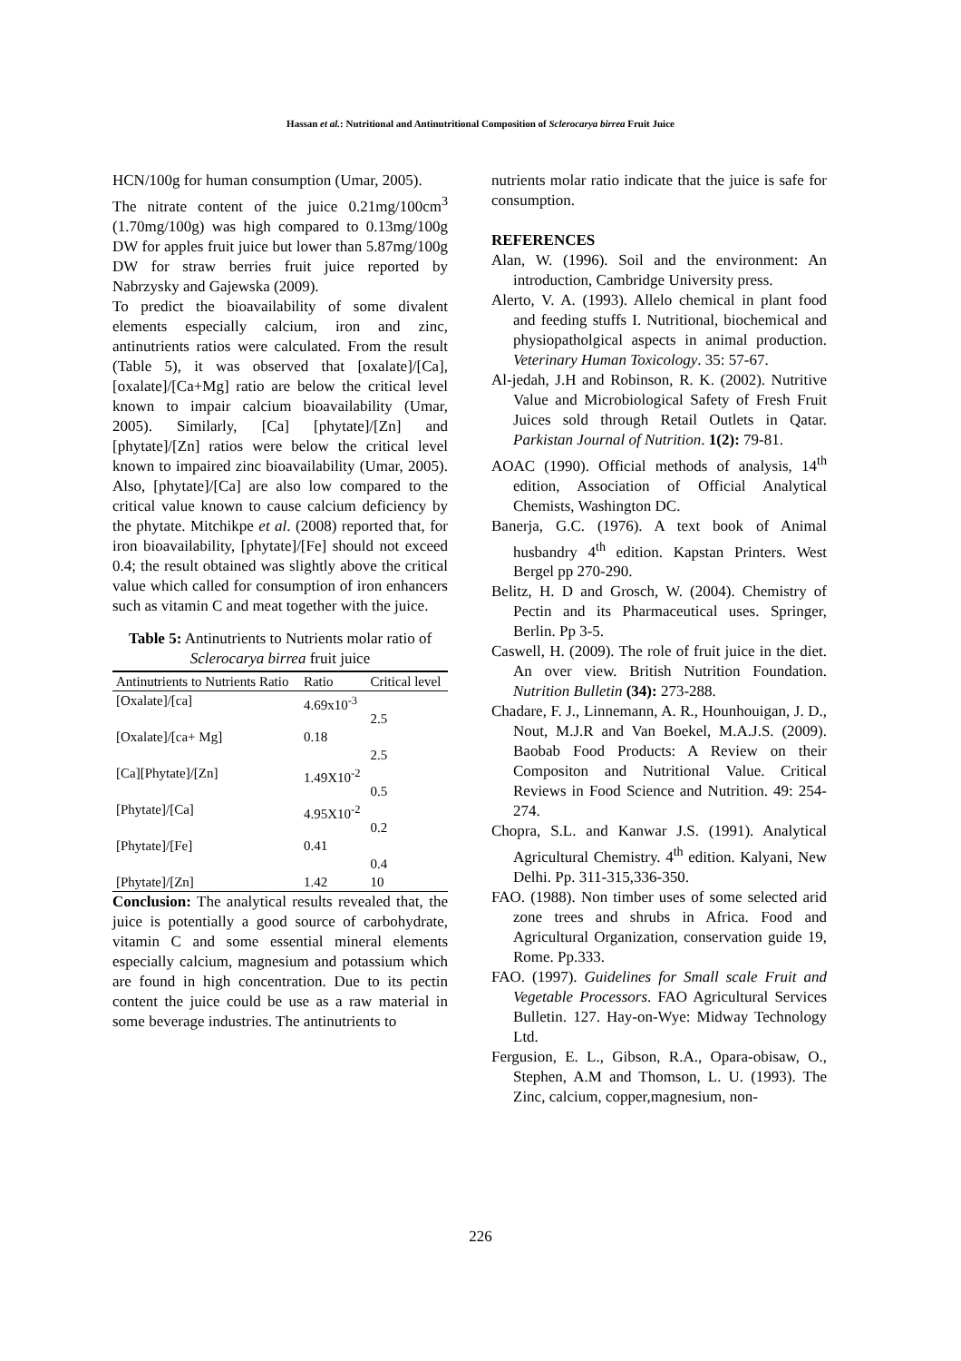Hassan et al.: Nutritional and Antinutritional Composition of Sclerocarya birrea Fruit Juice
HCN/100g for human consumption (Umar, 2005).
The nitrate content of the juice 0.21mg/100cm<sup>3</sup> (1.70mg/100g) was high compared to 0.13mg/100g DW for apples fruit juice but lower than 5.87mg/100g DW for straw berries fruit juice reported by Nabrzysky and Gajewska (2009).
To predict the bioavailability of some divalent elements especially calcium, iron and zinc, antinutrients ratios were calculated. From the result (Table 5), it was observed that [oxalate]/[Ca], [oxalate]/[Ca+Mg] ratio are below the critical level known to impair calcium bioavailability (Umar, 2005). Similarly, [Ca] [phytate]/[Zn] and [phytate]/[Zn] ratios were below the critical level known to impaired zinc bioavailability (Umar, 2005). Also, [phytate]/[Ca] are also low compared to the critical value known to cause calcium deficiency by the phytate. Mitchikpe et al. (2008) reported that, for iron bioavailability, [phytate]/[Fe] should not exceed 0.4; the result obtained was slightly above the critical value which called for consumption of iron enhancers such as vitamin C and meat together with the juice.
Table 5: Antinutrients to Nutrients molar ratio of Sclerocarya birrea fruit juice
| Antinutrients to Nutrients Ratio | Ratio | Critical level |
| --- | --- | --- |
| [Oxalate]/[ca] | 4.69x10<sup>-3</sup> | 2.5 |
| [Oxalate]/[ca+ Mg] | 0.18 | 2.5 |
| [Ca][Phytate]/[Zn] | 1.49X10<sup>-2</sup> | 0.5 |
| [Phytate]/[Ca] | 4.95X10<sup>-2</sup> | 0.2 |
| [Phytate]/[Fe] | 0.41 | 0.4 |
| [Phytate]/[Zn] | 1.42 | 10 |
Conclusion: The analytical results revealed that, the juice is potentially a good source of carbohydrate, vitamin C and some essential mineral elements especially calcium, magnesium and potassium which are found in high concentration. Due to its pectin content the juice could be use as a raw material in some beverage industries. The antinutrients to
nutrients molar ratio indicate that the juice is safe for consumption.
REFERENCES
Alan, W. (1996). Soil and the environment: An introduction, Cambridge University press.
Alerto, V. A. (1993). Allelo chemical in plant food and feeding stuffs I. Nutritional, biochemical and physiopatholgical aspects in animal production. Veterinary Human Toxicology. 35: 57-67.
Al-jedah, J.H and Robinson, R. K. (2002). Nutritive Value and Microbiological Safety of Fresh Fruit Juices sold through Retail Outlets in Qatar. Parkistan Journal of Nutrition. 1(2): 79-81.
AOAC (1990). Official methods of analysis, 14<sup>th</sup> edition, Association of Official Analytical Chemists, Washington DC.
Banerja, G.C. (1976). A text book of Animal husbandry 4<sup>th</sup> edition. Kapstan Printers. West Bergel pp 270-290.
Belitz, H. D and Grosch, W. (2004). Chemistry of Pectin and its Pharmaceutical uses. Springer, Berlin. Pp 3-5.
Caswell, H. (2009). The role of fruit juice in the diet. An over view. British Nutrition Foundation. Nutrition Bulletin (34): 273-288.
Chadare, F. J., Linnemann, A. R., Hounhouigan, J. D., Nout, M.J.R and Van Boekel, M.A.J.S. (2009). Baobab Food Products: A Review on their Compositon and Nutritional Value. Critical Reviews in Food Science and Nutrition. 49: 254-274.
Chopra, S.L. and Kanwar J.S. (1991). Analytical Agricultural Chemistry. 4<sup>th</sup> edition. Kalyani, New Delhi. Pp. 311-315,336-350.
FAO. (1988). Non timber uses of some selected arid zone trees and shrubs in Africa. Food and Agricultural Organization, conservation guide 19, Rome. Pp.333.
FAO. (1997). Guidelines for Small scale Fruit and Vegetable Processors. FAO Agricultural Services Bulletin. 127. Hay-on-Wye: Midway Technology Ltd.
Fergusion, E. L., Gibson, R.A., Opara-obisaw, O., Stephen, A.M and Thomson, L. U. (1993). The Zinc, calcium, copper,magnesium, non-
226